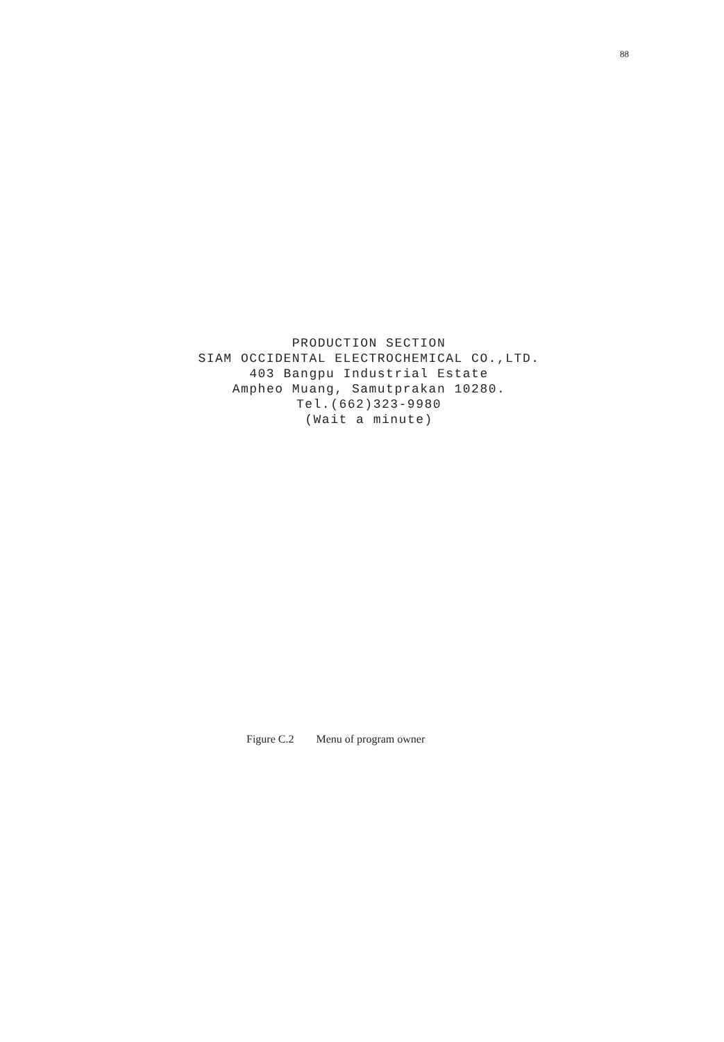88
PRODUCTION SECTION
SIAM OCCIDENTAL ELECTROCHEMICAL CO.,LTD.
403 Bangpu Industrial Estate
Ampheo Muang, Samutprakan 10280.
Tel.(662)323-9980
(Wait a minute)
Figure C.2 Menu of program owner